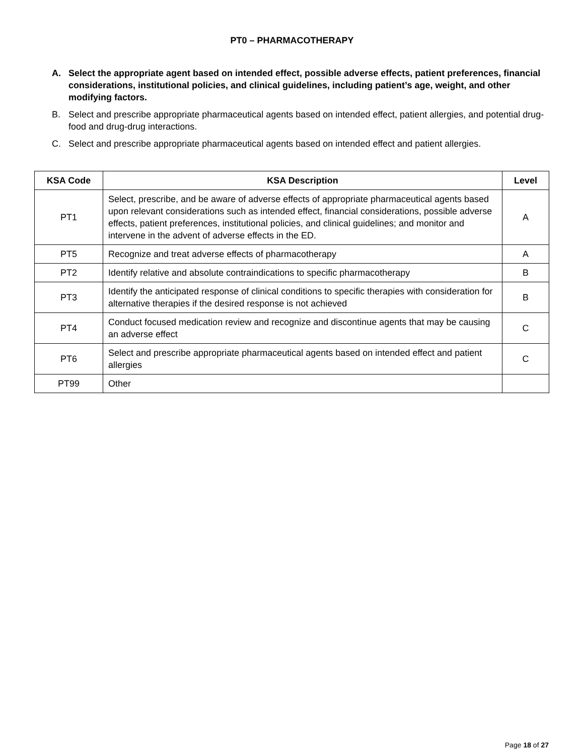PT0 – PHARMACOTHERAPY
A. Select the appropriate agent based on intended effect, possible adverse effects, patient preferences, financial considerations, institutional policies, and clinical guidelines, including patient’s age, weight, and other modifying factors.
B. Select and prescribe appropriate pharmaceutical agents based on intended effect, patient allergies, and potential drug-food and drug-drug interactions.
C. Select and prescribe appropriate pharmaceutical agents based on intended effect and patient allergies.
| KSA Code | KSA Description | Level |
| --- | --- | --- |
| PT1 | Select, prescribe, and be aware of adverse effects of appropriate pharmaceutical agents based upon relevant considerations such as intended effect, financial considerations, possible adverse effects, patient preferences, institutional policies, and clinical guidelines; and monitor and intervene in the advent of adverse effects in the ED. | A |
| PT5 | Recognize and treat adverse effects of pharmacotherapy | A |
| PT2 | Identify relative and absolute contraindications to specific pharmacotherapy | B |
| PT3 | Identify the anticipated response of clinical conditions to specific therapies with consideration for alternative therapies if the desired response is not achieved | B |
| PT4 | Conduct focused medication review and recognize and discontinue agents that may be causing an adverse effect | C |
| PT6 | Select and prescribe appropriate pharmaceutical agents based on intended effect and patient allergies | C |
| PT99 | Other | |
Page 18 of 27